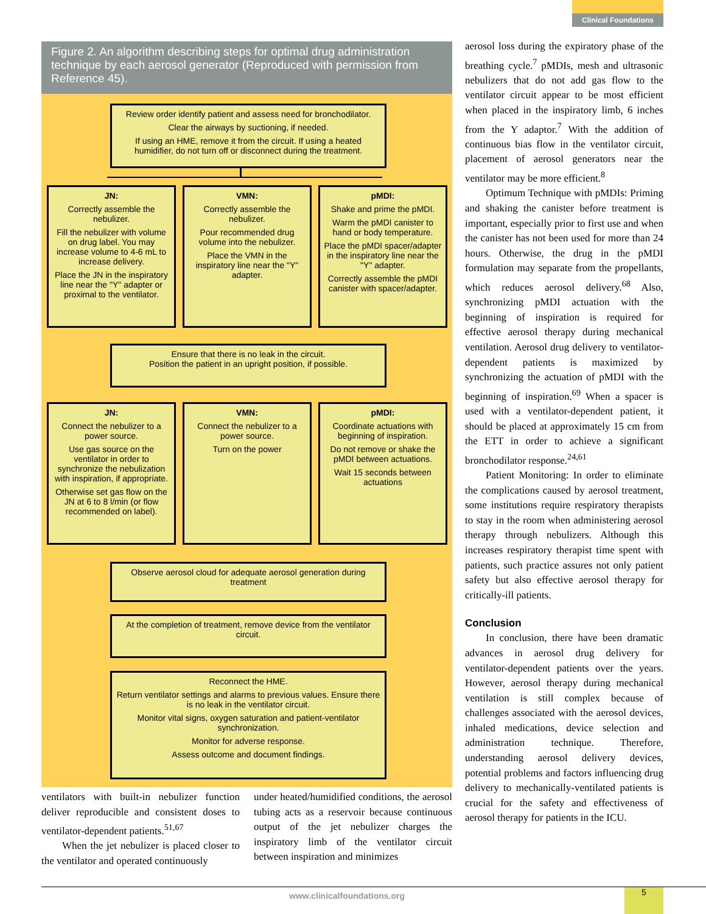Clinical Foundations
Figure 2. An algorithm describing steps for optimal drug administration technique by each aerosol generator (Reproduced with permission from Reference 45).
Review order identify patient and assess need for bronchodilator.
Clear the airways by suctioning, if needed.
If using an HME, remove it from the circuit. If using a heated humidifier, do not turn off or disconnect during the treatment.
JN:
Correctly assemble the nebulizer.
Fill the nebulizer with volume on drug label. You may increase volume to 4-6 mL to increase delivery.
Place the JN in the inspiratory line near the "Y" adapter or proximal to the ventilator.
VMN:
Correctly assemble the nebulizer.
Pour recommended drug volume into the nebulizer.
Place the VMN in the inspiratory line near the "Y" adapter.
pMDI:
Shake and prime the pMDI.
Warm the pMDI canister to hand or body temperature.
Place the pMDI spacer/adapter in the inspiratory line near the "Y" adapter.
Correctly assemble the pMDI canister with spacer/adapter.
Ensure that there is no leak in the circuit.
Position the patient in an upright position, if possible.
JN:
Connect the nebulizer to a power source.
Use gas source on the ventilator in order to synchronize the nebulization with inspiration, if appropriate.
Otherwise set gas flow on the JN at 6 to 8 l/min (or flow recommended on label).
VMN:
Connect the nebulizer to a power source.
Turn on the power
pMDI:
Coordinate actuations with beginning of inspiration.
Do not remove or shake the pMDI between actuations.
Wait 15 seconds between actuations
Observe aerosol cloud for adequate aerosol generation during treatment
At the completion of treatment, remove device from the ventilator circuit.
Reconnect the HME.
Return ventilator settings and alarms to previous values. Ensure there is no leak in the ventilator circuit.
Monitor vital signs, oxygen saturation and patient-ventilator synchronization.
Monitor for adverse response.
Assess outcome and document findings.
ventilators with built-in nebulizer function deliver reproducible and consistent doses to ventilator-dependent patients.<sup>51,67</sup>
When the jet nebulizer is placed closer to the ventilator and operated continuously
under heated/humidified conditions, the aerosol tubing acts as a reservoir because continuous output of the jet nebulizer charges the inspiratory limb of the ventilator circuit between inspiration and minimizes
aerosol loss during the expiratory phase of the breathing cycle.<sup>7</sup> pMDIs, mesh and ultrasonic nebulizers that do not add gas flow to the ventilator circuit appear to be most efficient when placed in the inspiratory limb, 6 inches from the Y adaptor.<sup>7</sup> With the addition of continuous bias flow in the ventilator circuit, placement of aerosol generators near the ventilator may be more efficient.<sup>8</sup>
Optimum Technique with pMDIs: Priming and shaking the canister before treatment is important, especially prior to first use and when the canister has not been used for more than 24 hours. Otherwise, the drug in the pMDI formulation may separate from the propellants, which reduces aerosol delivery.<sup>68</sup> Also, synchronizing pMDI actuation with the beginning of inspiration is required for effective aerosol therapy during mechanical ventilation. Aerosol drug delivery to ventilator-dependent patients is maximized by synchronizing the actuation of pMDI with the beginning of inspiration.<sup>69</sup> When a spacer is used with a ventilator-dependent patient, it should be placed at approximately 15 cm from the ETT in order to achieve a significant bronchodilator response.<sup>24,61</sup>
Patient Monitoring: In order to eliminate the complications caused by aerosol treatment, some institutions require respiratory therapists to stay in the room when administering aerosol therapy through nebulizers. Although this increases respiratory therapist time spent with patients, such practice assures not only patient safety but also effective aerosol therapy for critically-ill patients.
Conclusion
In conclusion, there have been dramatic advances in aerosol drug delivery for ventilator-dependent patients over the years. However, aerosol therapy during mechanical ventilation is still complex because of challenges associated with the aerosol devices, inhaled medications, device selection and administration technique. Therefore, understanding aerosol delivery devices, potential problems and factors influencing drug delivery to mechanically-ventilated patients is crucial for the safety and effectiveness of aerosol therapy for patients in the ICU.
www.clinicalfoundations.org 5